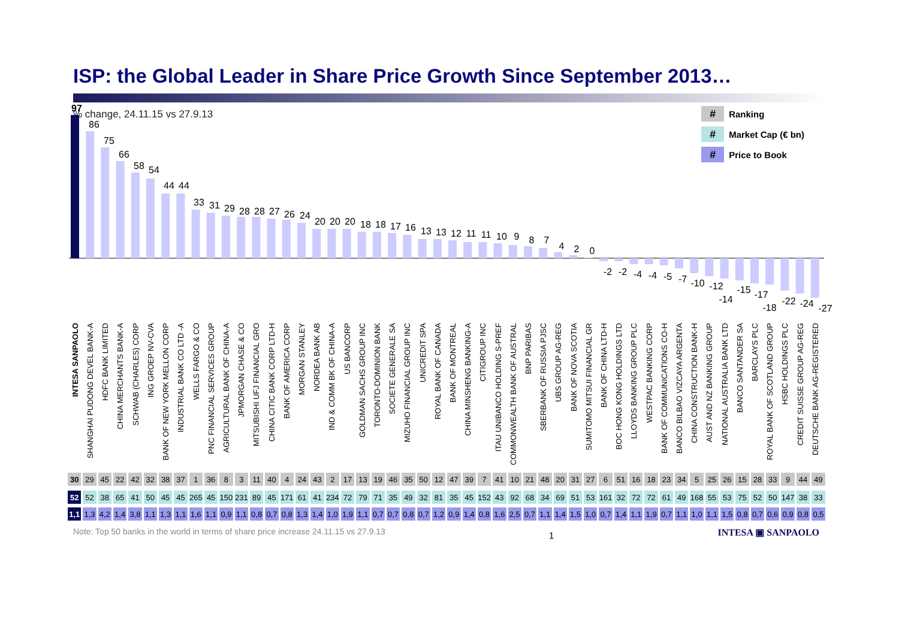ISP: the Global Leader in Share Price Growth Since September 2013…
% change, 24.11.15 vs 27.9.13
# Ranking
# Market Cap (€ bn)
# Price to Book
97
86
75
66
58
54
44
44
33
31
29
28
28
27
26
24
20
20
20
18
18
17
16
13
13
12
11
11
10
9
8
7
4
2
0
-2
-2
-4
-4
-5
-7
-10
-12
-14
-15
-17
-18
-22
-24
-27
INTESA SANPAOLO
SHANGHAI PUDONG DEVEL BANK-A
HDFC BANK LIMITED
CHINA MERCHANTS BANK-A
SCHWAB (CHARLES) CORP
ING GROEP NV-CVA
BANK OF NEW YORK MELLON CORP
INDUSTRIAL BANK CO LTD -A
WELLS FARGO & CO
PNC FINANCIAL SERVICES GROUP
AGRICULTURAL BANK OF CHINA-A
JPMORGAN CHASE & CO
MITSUBISHI UFJ FINANCIAL GRO
CHINA CITIC BANK CORP LTD-H
BANK OF AMERICA CORP
MORGAN STANLEY
NORDEA BANK AB
IND & COMM BK OF CHINA-A
US BANCORP
GOLDMAN SACHS GROUP INC
TORONTO-DOMINION BANK
SOCIETE GENERALE SA
MIZUHO FINANCIAL GROUP INC
UNICREDIT SPA
ROYAL BANK OF CANADA
BANK OF MONTREAL
CHINA MINSHENG BANKING-A
CITIGROUP INC
ITAU UNIBANCO HOLDING S-PREF
COMMONWEALTH BANK OF AUSTRAL
BNP PARIBAS
SBERBANK OF RUSSIA PJSC
UBS GROUP AG-REG
BANK OF NOVA SCOTIA
SUMITOMO MITSUI FINANCIAL GR
BANK OF CHINA LTD-H
BOC HONG KONG HOLDINGS LTD
LLOYDS BANKING GROUP PLC
WESTPAC BANKING CORP
BANK OF COMMUNICATIONS CO-H
BANCO BILBAO VIZCAYA ARGENTA
CHINA CONSTRUCTION BANK-H
AUST AND NZ BANKING GROUP
NATIONAL AUSTRALIA BANK LTD
BANCO SANTANDER SA
BARCLAYS PLC
ROYAL BANK OF SCOTLAND GROUP
HSBC HOLDINGS PLC
CREDIT SUISSE GROUP AG-REG
DEUTSCHE BANK AG-REGISTERED
| 30 | 29 | 45 | 22 | 42 | 32 | 38 | 37 | 1 | 36 | 8 | 3 | 11 | 40 | 4 | 24 | 43 | 2 | 17 | 13 | 19 | 46 | 35 | 50 | 12 | 47 | 39 | 7 | 41 | 10 | 21 | 48 | 20 | 31 | 27 | 6 | 51 | 16 | 18 | 23 | 34 | 5 | 25 | 26 | 15 | 28 | 33 | 9 | 44 | 49 |
| 52 | 52 | 38 | 65 | 41 | 50 | 45 | 45 | 265 | 45 | 150 | 231 | 89 | 45 | 171 | 61 | 41 | 234 | 72 | 79 | 71 | 35 | 49 | 32 | 81 | 35 | 45 | 152 | 43 | 92 | 68 | 34 | 69 | 51 | 53 | 161 | 32 | 72 | 72 | 61 | 49 | 168 | 55 | 53 | 75 | 52 | 50 | 147 | 38 | 33 |
| 1,1 | 1,3 | 4,2 | 1,4 | 3,8 | 1,1 | 1,3 | 1,1 | 1,6 | 1,1 | 0,9 | 1,1 | 0,8 | 0,7 | 0,8 | 1,3 | 1,4 | 1,0 | 1,9 | 1,1 | 0,7 | 0,7 | 0,8 | 0,7 | 1,2 | 0,9 | 1,4 | 0,8 | 1,6 | 2,5 | 0,7 | 1,1 | 1,4 | 1,5 | 1,0 | 0,7 | 1,4 | 1,1 | 1,9 | 0,7 | 1,1 | 1,0 | 1,1 | 1,5 | 0,8 | 0,7 | 0,6 | 0,9 | 0,8 | 0,5 |
Note: Top 50 banks in the world in terms of share price increase 24.11.15 vs 27.9.13
1
INTESA ▣ SANPAOLO